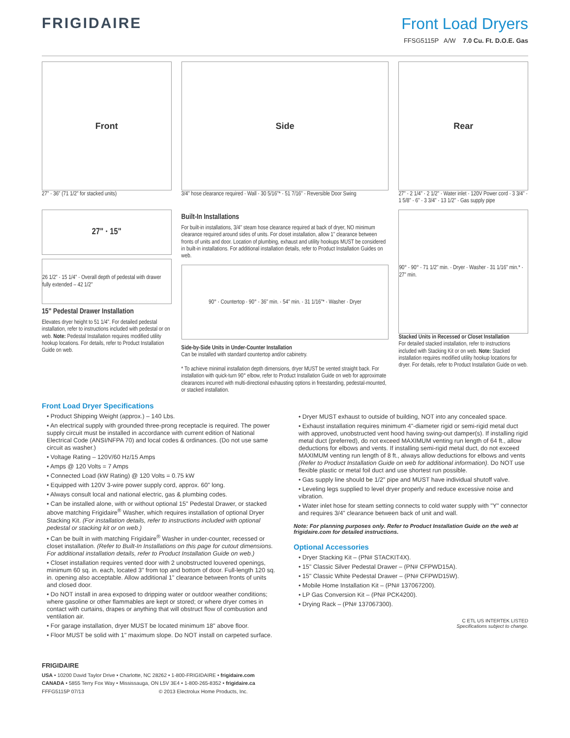FRIGIDAIRE Front Load Dryers
FFSG5115P A/W 7.0 Cu. Ft. D.O.E. Gas
Front
27" · 36" (71 1/2" for stacked units)
Side
3/4" hose clearance required · Wall · 30 5/16"* · 51 7/16" · Reversible Door Swing
Rear
27" · 2 1/4" · 2 1/2" · Water inlet · 120V Power cord · 3 3/4" · 1 5/8" · 6" · 3 3/4" · 13 1/2" · Gas supply pipe
27" · 15"
26 1/2" · 15 1/4" · Overall depth of pedestal with drawer fully extended – 42 1/2"
15" Pedestal Drawer Installation
Elevates dryer height to 51 1/4". For detailed pedestal installation, refer to instructions included with pedestal or on web. Note: Pedestal Installation requires modified utility hookup locations. For details, refer to Product Installation Guide on web.
Built-In Installations
For built-in installations, 3/4" steam hose clearance required at back of dryer, NO minimum clearance required around sides of units. For closet installation, allow 1" clearance between fronts of units and door. Location of plumbing, exhaust and utility hookups MUST be considered in built-in installations. For additional installation details, refer to Product Installation Guides on web.
90° · Countertop · 90° · 36" min. · 54" min. · 31 1/16"* · Washer · Dryer
Side-by-Side Units in Under-Counter Installation
Can be installed with standard countertop and/or cabinetry.
* To achieve minimal installation depth dimensions, dryer MUST be vented straight back. For installation with quick-turn 90° elbow, refer to Product Installation Guide on web for approximate clearances incurred with multi-directional exhausting options in freestanding, pedestal-mounted, or stacked installation.
90° · 90° · 71 1/2" min. · Dryer · Washer · 31 1/16" min.* · 27" min.
Stacked Units in Recessed or Closet Installation
For detailed stacked installation, refer to instructions included with Stacking Kit or on web. Note: Stacked installation requires modified utility hookup locations for dryer. For details, refer to Product Installation Guide on web.
Front Load Dryer Specifications
• Product Shipping Weight (approx.) – 140 Lbs.
• An electrical supply with grounded three-prong receptacle is required. The power supply circuit must be installed in accordance with current edition of National Electrical Code (ANSI/NFPA 70) and local codes & ordinances. (Do not use same circuit as washer.)
• Voltage Rating – 120V/60 Hz/15 Amps
• Amps @ 120 Volts = 7 Amps
• Connected Load (kW Rating) @ 120 Volts = 0.75 kW
• Equipped with 120V 3-wire power supply cord, approx. 60" long.
• Always consult local and national electric, gas & plumbing codes.
• Can be installed alone, with or without optional 15" Pedestal Drawer, or stacked above matching Frigidaire<sup>®</sup> Washer, which requires installation of optional Dryer Stacking Kit. (For installation details, refer to instructions included with optional pedestal or stacking kit or on web.)
• Can be built in with matching Frigidaire<sup>®</sup> Washer in under-counter, recessed or closet installation. (Refer to Built-In Installations on this page for cutout dimensions. For additional installation details, refer to Product Installation Guide on web.)
• Closet installation requires vented door with 2 unobstructed louvered openings, minimum 60 sq. in. each, located 3" from top and bottom of door. Full-length 120 sq. in. opening also acceptable. Allow additional 1" clearance between fronts of units and closed door.
• Do NOT install in area exposed to dripping water or outdoor weather conditions; where gasoline or other flammables are kept or stored; or where dryer comes in contact with curtains, drapes or anything that will obstruct flow of combustion and ventilation air.
• For garage installation, dryer MUST be located minimum 18" above floor.
• Floor MUST be solid with 1" maximum slope. Do NOT install on carpeted surface.
• Dryer MUST exhaust to outside of building, NOT into any concealed space.
• Exhaust installation requires minimum 4"-diameter rigid or semi-rigid metal duct with approved, unobstructed vent hood having swing-out damper(s). If installing rigid metal duct (preferred), do not exceed MAXIMUM venting run length of 64 ft., allow deductions for elbows and vents. If installing semi-rigid metal duct, do not exceed MAXIMUM venting run length of 8 ft., always allow deductions for elbows and vents (Refer to Product Installation Guide on web for additional information). Do NOT use flexible plastic or metal foil duct and use shortest run possible.
• Gas supply line should be 1/2" pipe and MUST have individual shutoff valve.
• Leveling legs supplied to level dryer properly and reduce excessive noise and vibration.
• Water inlet hose for steam setting connects to cold water supply with "Y" connector and requires 3/4" clearance between back of unit and wall.
Note: For planning purposes only. Refer to Product Installation Guide on the web at frigidaire.com for detailed instructions.
Optional Accessories
• Dryer Stacking Kit – (PN# STACKIT4X).
• 15" Classic Silver Pedestal Drawer – (PN# CFPWD15A).
• 15" Classic White Pedestal Drawer – (PN# CFPWD15W).
• Mobile Home Installation Kit – (PN# 137067200).
• LP Gas Conversion Kit – (PN# PCK4200).
• Drying Rack – (PN# 137067300).
C ETL US INTERTEK LISTED
Specifications subject to change.
FRIGIDAIRE
USA • 10200 David Taylor Drive • Charlotte, NC 28262 • 1-800-FRIGIDAIRE • frigidaire.com
CANADA • 5855 Terry Fox Way • Mississauga, ON L5V 3E4 • 1-800-265-8352 • frigidaire.ca
FFFG5115P 07/13 © 2013 Electrolux Home Products, Inc.